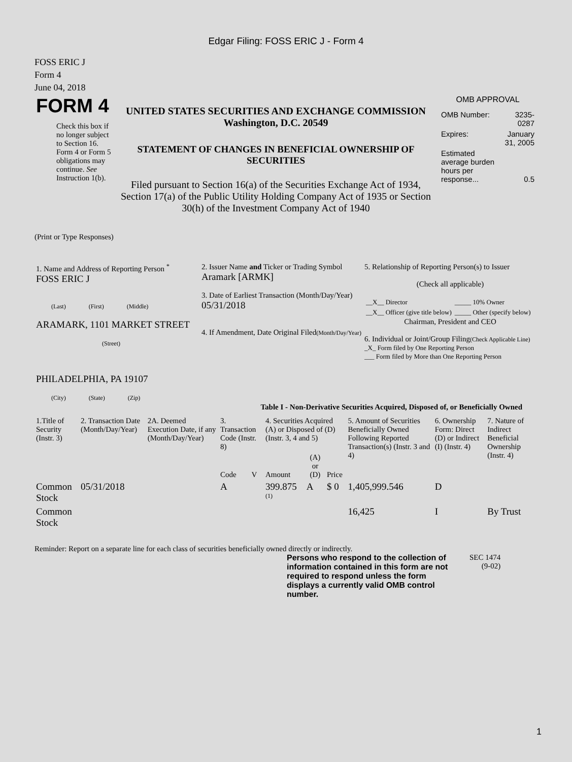Edgar Filing: FOSS ERIC J - Form 4
FOSS ERIC J
Form 4
June 04, 2018
| FORM 4 Check this box if no longer subject to Section 16. Form 4 or Form 5 obligations may continue. See Instruction 1(b). | UNITED STATES SECURITIES AND EXCHANGE COMMISSION Washington, D.C. 20549 STATEMENT OF CHANGES IN BENEFICIAL OWNERSHIP OF SECURITIES Filed pursuant to Section 16(a) of the Securities Exchange Act of 1934, Section 17(a) of the Public Utility Holding Company Act of 1935 or Section 30(h) of the Investment Company Act of 1940 | OMB APPROVAL / OMB Number: / 3235-0287 / / Expires: / January 31, 2005 / / Estimated average burden hours per response... / 0.5 / |
(Print or Type Responses)
| 1. Name and Address of Reporting Person <sup>*</sup> FOSS ERIC J (Last) (First) (Middle) ARAMARK, 1101 MARKET STREET (Street) PHILADELPHIA, PA 19107 (City) (State) (Zip) | 2. Issuer Name and Ticker or Trading Symbol Aramark [ARMK] 3. Date of Earliest Transaction (Month/Day/Year) 05/31/2018 4. If Amendment, Date Original Filed (Month/Day/Year) | 5. Relationship of Reporting Person(s) to Issuer (Check all applicable) / __X__ Director / _____ 10% Owner / / __X__ Officer (give title below) / _____ Other (specify below) / Chairman, President and CEO 6. Individual or Joint/Group Filing (Check Applicable Line) _X_ Form filed by One Reporting Person ___ Form filed by More than One Reporting Person |
Table I - Non-Derivative Securities Acquired, Disposed of, or Beneficially Owned
| 1.Title of Security (Instr. 3) | 2. Transaction Date (Month/Day/Year) | 2A. Deemed Execution Date, if any (Month/Day/Year) | 3. Transaction Code (Instr. 8) | | 4. Securities Acquired (A) or Disposed of (D) (Instr. 3, 4 and 5) | | | 5. Amount of Securities Beneficially Owned Following Reported Transaction(s) (Instr. 3 and 4) | 6. Ownership Form: Direct (D) or Indirect (I) (Instr. 4) | 7. Nature of Indirect Beneficial Ownership (Instr. 4) |
| --- | --- | --- | --- | --- | --- | --- | --- | --- | --- | --- |
| | | | Code | V | Amount | (A) or (D) | Price | | | |
| Common Stock | 05/31/2018 | | A | | 399.875 <sup>(1)</sup> | A | $ 0 | 1,405,999.546 | D | |
| Common Stock | | | | | | | | 16,425 | I | By Trust |
Reminder: Report on a separate line for each class of securities beneficially owned directly or indirectly.
Persons who respond to the collection of information contained in this form are not required to respond unless the form displays a currently valid OMB control number.
SEC 1474
(9-02)
1